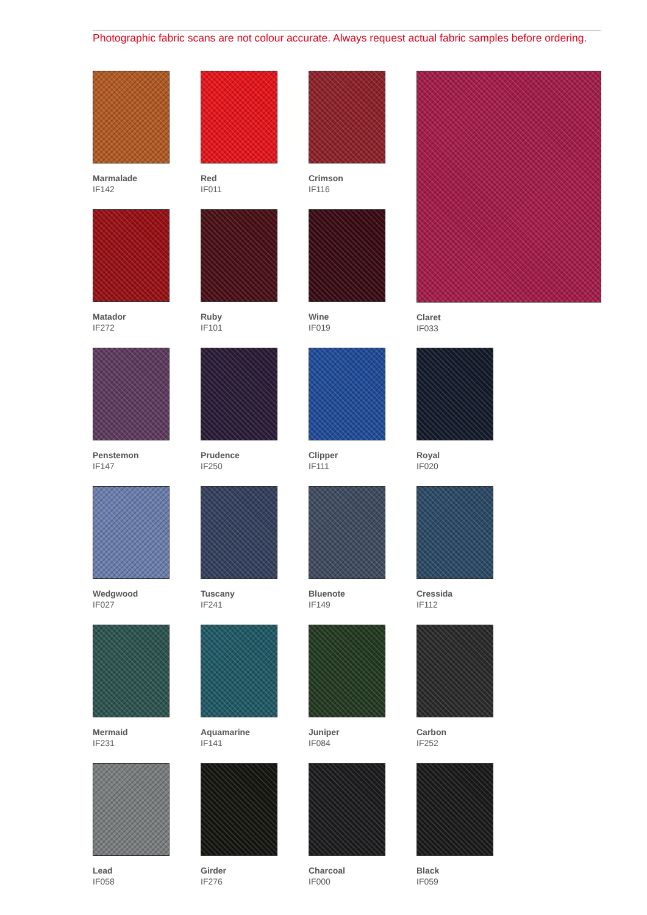Photographic fabric scans are not colour accurate. Always request actual fabric samples before ordering.
Marmalade
IF142
Red
IF011
Crimson
IF116
Claret
IF033
Matador
IF272
Ruby
IF101
Wine
IF019
Penstemon
IF147
Prudence
IF250
Clipper
IF111
Royal
IF020
Wedgwood
IF027
Tuscany
IF241
Bluenote
IF149
Cressida
IF112
Mermaid
IF231
Aquamarine
IF141
Juniper
IF084
Carbon
IF252
Lead
IF058
Girder
IF276
Charcoal
IF000
Black
IF059